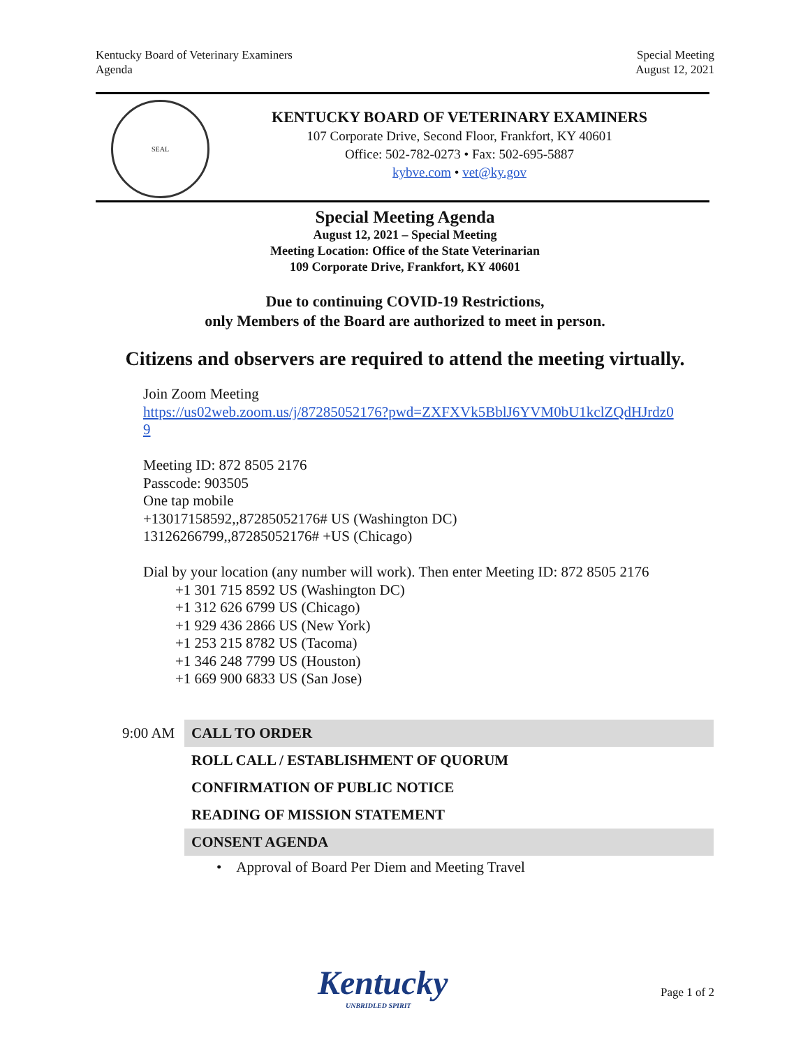Kentucky Board of Veterinary Examiners
Agenda
Special Meeting
August 12, 2021
SEAL
KENTUCKY BOARD OF VETERINARY EXAMINERS
107 Corporate Drive, Second Floor, Frankfort, KY 40601
Office: 502-782-0273 • Fax: 502-695-5887
kybve.com • vet@ky.gov
Special Meeting Agenda
August 12, 2021 – Special Meeting
Meeting Location: Office of the State Veterinarian
109 Corporate Drive, Frankfort, KY 40601
Due to continuing COVID-19 Restrictions,
only Members of the Board are authorized to meet in person.
Citizens and observers are required to attend the meeting virtually.
Join Zoom Meeting
https://us02web.zoom.us/j/87285052176?pwd=ZXFXVk5BblJ6YVM0bU1kclZQdHJrdz0
9
Meeting ID: 872 8505 2176
Passcode: 903505
One tap mobile
+13017158592,,87285052176# US (Washington DC)
13126266799,,87285052176# +US (Chicago)
Dial by your location (any number will work). Then enter Meeting ID: 872 8505 2176
+1 301 715 8592 US (Washington DC)
+1 312 626 6799 US (Chicago)
+1 929 436 2866 US (New York)
+1 253 215 8782 US (Tacoma)
+1 346 248 7799 US (Houston)
+1 669 900 6833 US (San Jose)
9:00 AM
CALL TO ORDER
ROLL CALL / ESTABLISHMENT OF QUORUM
CONFIRMATION OF PUBLIC NOTICE
READING OF MISSION STATEMENT
CONSENT AGENDA
• Approval of Board Per Diem and Meeting Travel
Kentucky
UNBRIDLED SPIRIT
Page 1 of 2